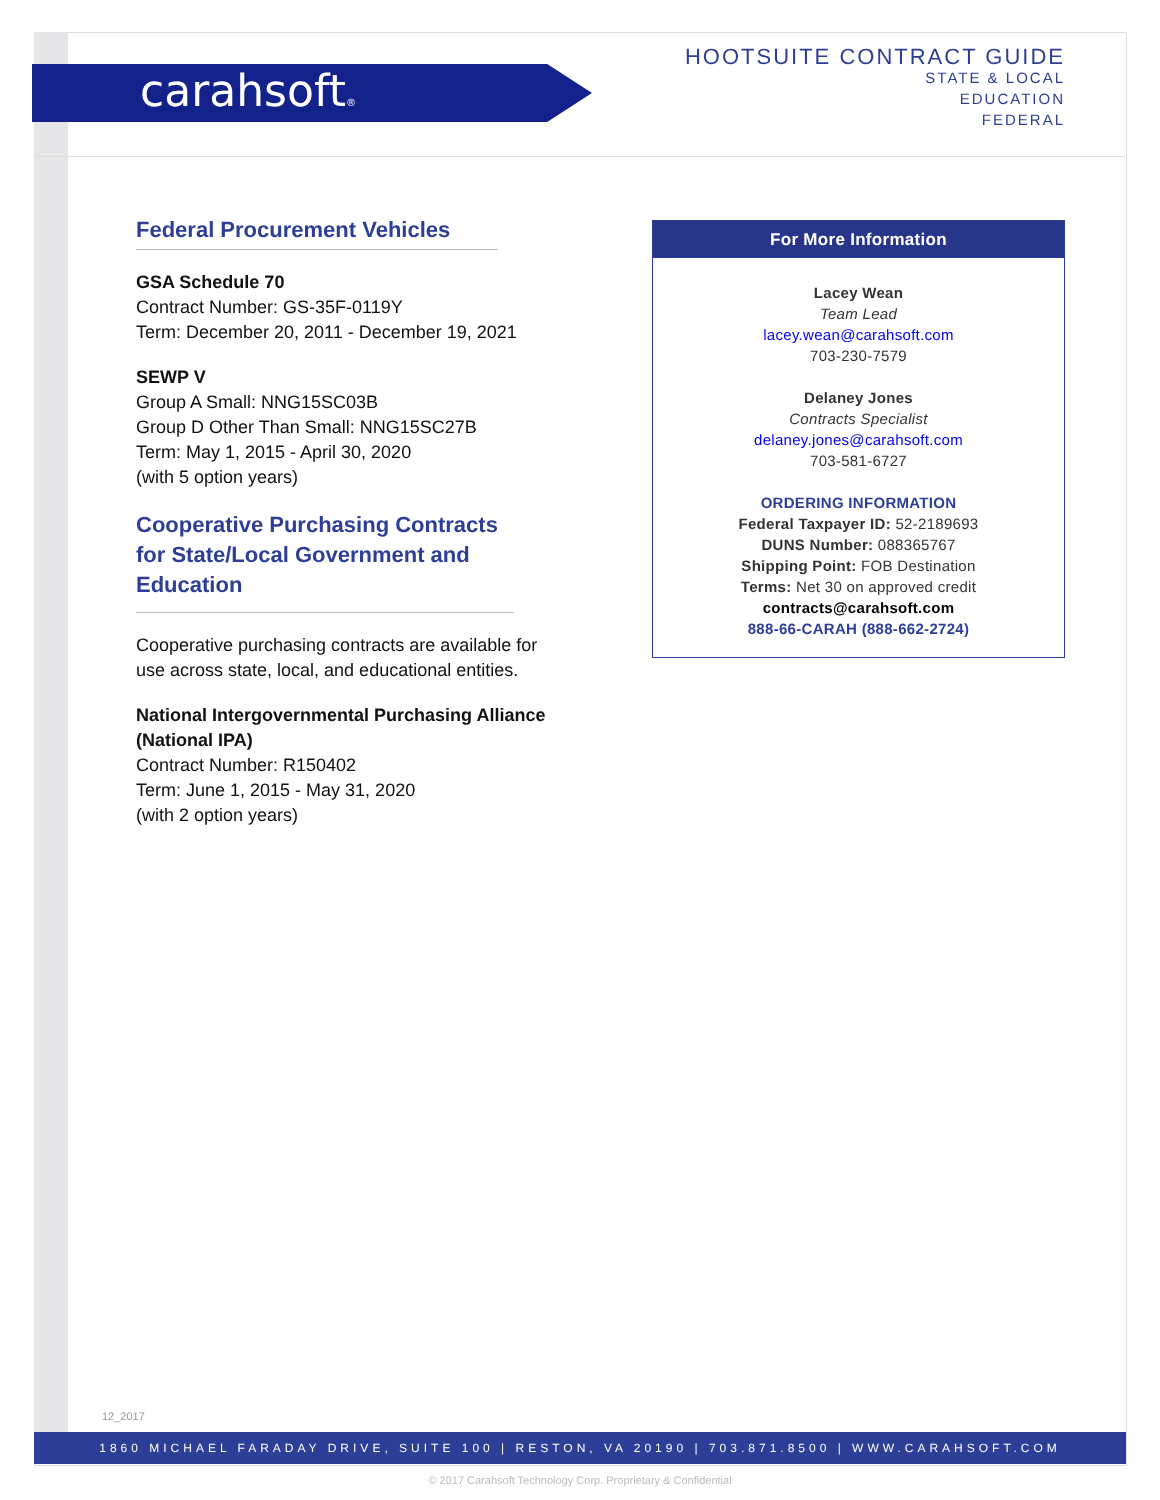carahsoft®
HOOTSUITE CONTRACT GUIDE
STATE & LOCAL
EDUCATION
FEDERAL
Federal Procurement Vehicles
GSA Schedule 70
Contract Number: GS-35F-0119Y
Term: December 20, 2011 - December 19, 2021
SEWP V
Group A Small: NNG15SC03B
Group D Other Than Small: NNG15SC27B
Term: May 1, 2015 - April 30, 2020
(with 5 option years)
Cooperative Purchasing Contracts for State/Local Government and Education
Cooperative purchasing contracts are available for use across state, local, and educational entities.
National Intergovernmental Purchasing Alliance (National IPA)
Contract Number: R150402
Term: June 1, 2015 - May 31, 2020
(with 2 option years)
For More Information
Lacey Wean
Team Lead
lacey.wean@carahsoft.com
703-230-7579
Delaney Jones
Contracts Specialist
delaney.jones@carahsoft.com
703-581-6727
ORDERING INFORMATION
Federal Taxpayer ID: 52-2189693
DUNS Number: 088365767
Shipping Point: FOB Destination
Terms: Net 30 on approved credit
contracts@carahsoft.com
888-66-CARAH (888-662-2724)
12_2017
1860 MICHAEL FARADAY DRIVE, SUITE 100 | RESTON, VA 20190 | 703.871.8500 | WWW.CARAHSOFT.COM
© 2017 Carahsoft Technology Corp. Proprietary & Confidential